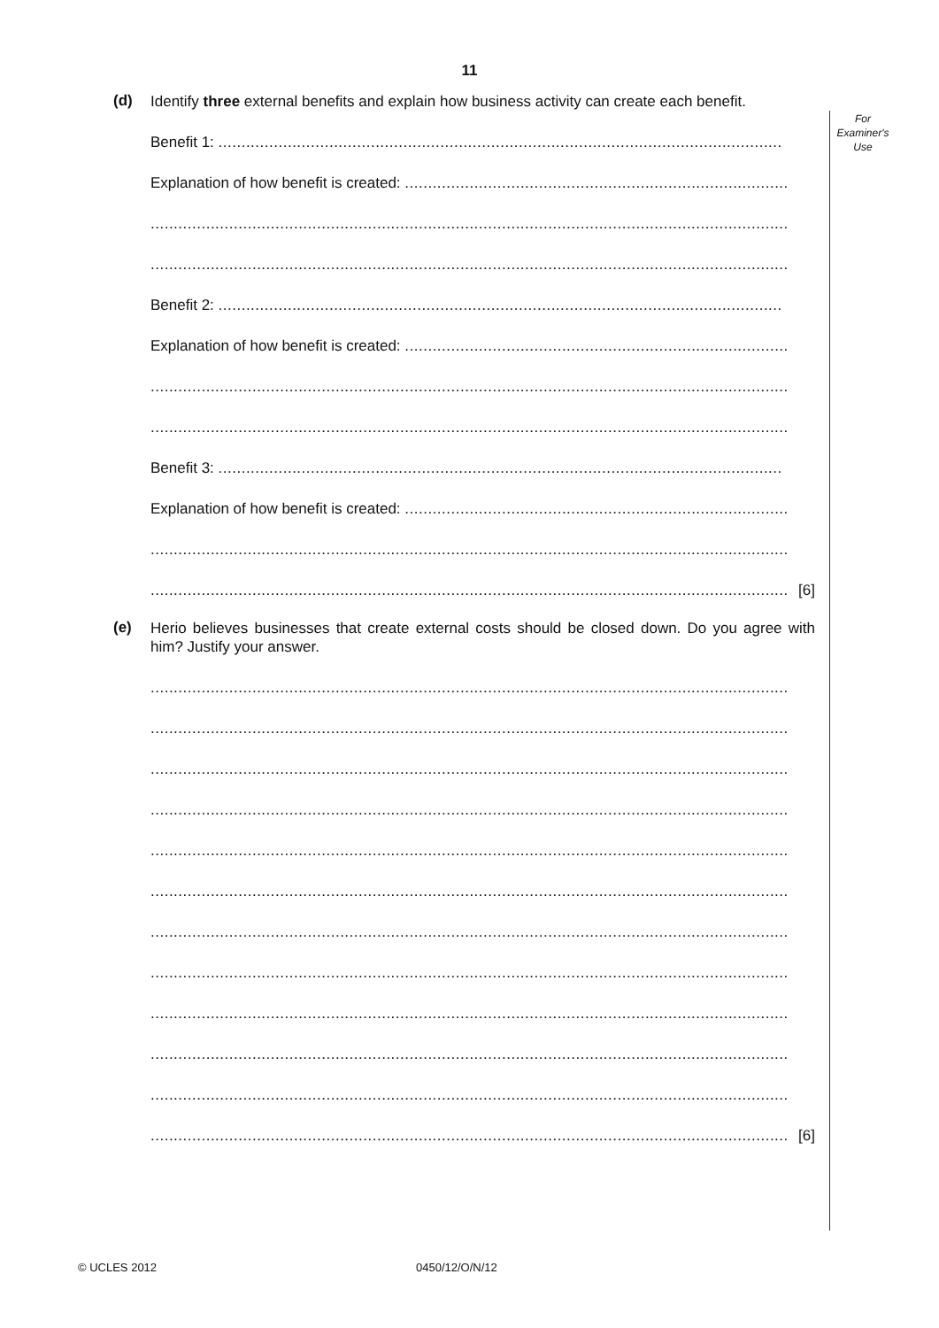11
For
Examiner's
Use
(d)
Identify three external benefits and explain how business activity can create each benefit.
Benefit 1: ..........................................................................................................................
Explanation of how benefit is created: ...................................................................................
..........................................................................................................................................
..........................................................................................................................................
Benefit 2: ..........................................................................................................................
Explanation of how benefit is created: ...................................................................................
..........................................................................................................................................
..........................................................................................................................................
Benefit 3: ..........................................................................................................................
Explanation of how benefit is created: ...................................................................................
..........................................................................................................................................
.......................................................................................................................................... [6]
(e)
Herio believes businesses that create external costs should be closed down. Do you agree with him? Justify your answer.
..........................................................................................................................................
..........................................................................................................................................
..........................................................................................................................................
..........................................................................................................................................
..........................................................................................................................................
..........................................................................................................................................
..........................................................................................................................................
..........................................................................................................................................
..........................................................................................................................................
..........................................................................................................................................
..........................................................................................................................................
.......................................................................................................................................... [6]
© UCLES 2012 0450/12/O/N/12